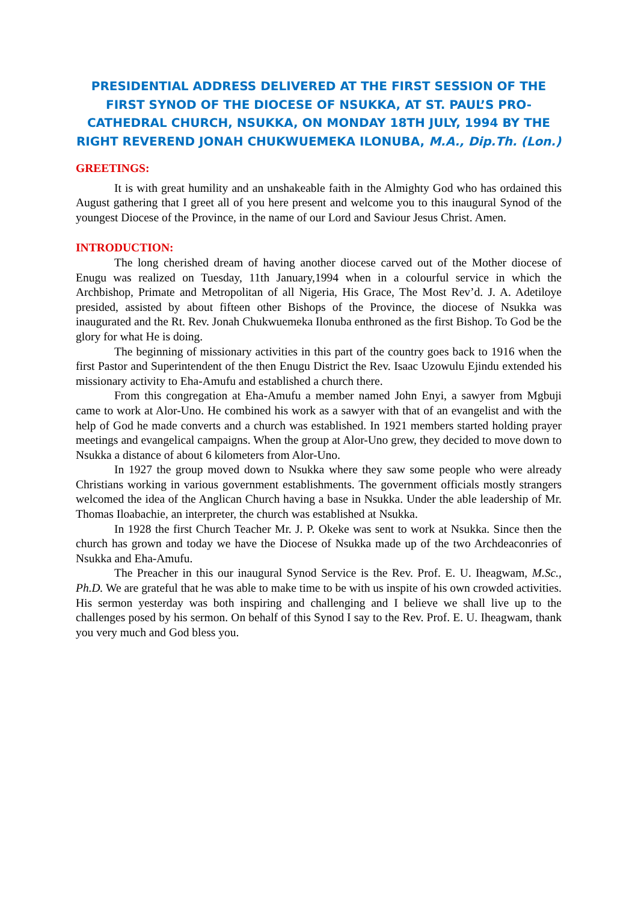PRESIDENTIAL ADDRESS DELIVERED AT THE FIRST SESSION OF THE FIRST SYNOD OF THE DIOCESE OF NSUKKA, AT ST. PAUL’S PRO-CATHEDRAL CHURCH, NSUKKA, ON MONDAY 18TH JULY, 1994 BY THE RIGHT REVEREND JONAH CHUKWUEMEKA ILONUBA, M.A., Dip.Th. (Lon.)
GREETINGS:
It is with great humility and an unshakeable faith in the Almighty God who has ordained this August gathering that I greet all of you here present and welcome you to this inaugural Synod of the youngest Diocese of the Province, in the name of our Lord and Saviour Jesus Christ. Amen.
INTRODUCTION:
The long cherished dream of having another diocese carved out of the Mother diocese of Enugu was realized on Tuesday, 11th January,1994 when in a colourful service in which the Archbishop, Primate and Metropolitan of all Nigeria, His Grace, The Most Rev’d. J. A. Adetiloye presided, assisted by about fifteen other Bishops of the Province, the diocese of Nsukka was inaugurated and the Rt. Rev. Jonah Chukwuemeka Ilonuba enthroned as the first Bishop. To God be the glory for what He is doing.
The beginning of missionary activities in this part of the country goes back to 1916 when the first Pastor and Superintendent of the then Enugu District the Rev. Isaac Uzowulu Ejindu extended his missionary activity to Eha-Amufu and established a church there.
From this congregation at Eha-Amufu a member named John Enyi, a sawyer from Mgbuji came to work at Alor-Uno. He combined his work as a sawyer with that of an evangelist and with the help of God he made converts and a church was established. In 1921 members started holding prayer meetings and evangelical campaigns. When the group at Alor-Uno grew, they decided to move down to Nsukka a distance of about 6 kilometers from Alor-Uno.
In 1927 the group moved down to Nsukka where they saw some people who were already Christians working in various government establishments. The government officials mostly strangers welcomed the idea of the Anglican Church having a base in Nsukka. Under the able leadership of Mr. Thomas Iloabachie, an interpreter, the church was established at Nsukka.
In 1928 the first Church Teacher Mr. J. P. Okeke was sent to work at Nsukka. Since then the church has grown and today we have the Diocese of Nsukka made up of the two Archdeaconries of Nsukka and Eha-Amufu.
The Preacher in this our inaugural Synod Service is the Rev. Prof. E. U. Iheagwam, M.Sc., Ph.D. We are grateful that he was able to make time to be with us inspite of his own crowded activities. His sermon yesterday was both inspiring and challenging and I believe we shall live up to the challenges posed by his sermon. On behalf of this Synod I say to the Rev. Prof. E. U. Iheagwam, thank you very much and God bless you.